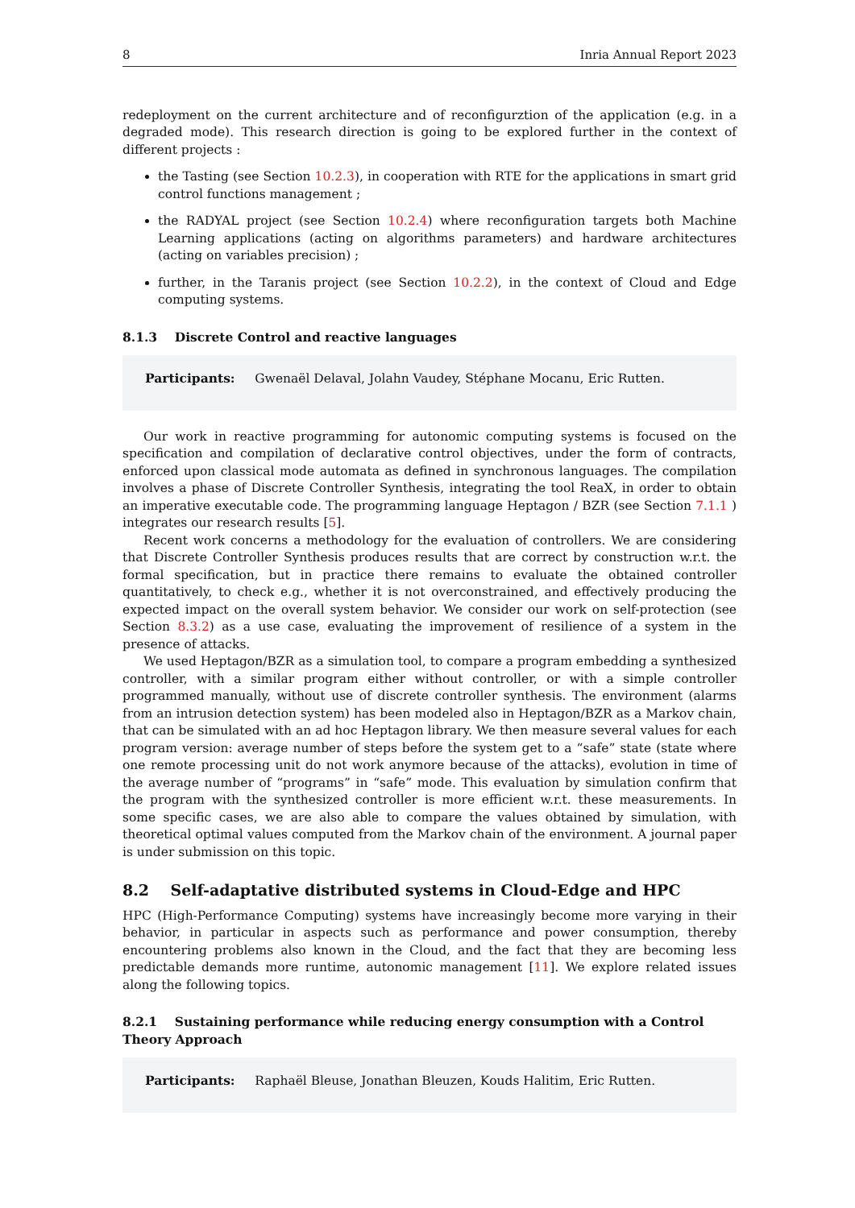8 Inria Annual Report 2023
redeployment on the current architecture and of reconfigurztion of the application (e.g. in a degraded mode). This research direction is going to be explored further in the context of different projects :
the Tasting (see Section 10.2.3), in cooperation with RTE for the applications in smart grid control functions management ;
the RADYAL project (see Section 10.2.4) where reconfiguration targets both Machine Learning applications (acting on algorithms parameters) and hardware architectures (acting on variables precision) ;
further, in the Taranis project (see Section 10.2.2), in the context of Cloud and Edge computing systems.
8.1.3 Discrete Control and reactive languages
Participants: Gwenaël Delaval, Jolahn Vaudey, Stéphane Mocanu, Eric Rutten.
Our work in reactive programming for autonomic computing systems is focused on the specification and compilation of declarative control objectives, under the form of contracts, enforced upon classical mode automata as defined in synchronous languages. The compilation involves a phase of Discrete Controller Synthesis, integrating the tool ReaX, in order to obtain an imperative executable code. The programming language Heptagon / BZR (see Section 7.1.1 ) integrates our research results [5].
Recent work concerns a methodology for the evaluation of controllers. We are considering that Discrete Controller Synthesis produces results that are correct by construction w.r.t. the formal specification, but in practice there remains to evaluate the obtained controller quantitatively, to check e.g., whether it is not overconstrained, and effectively producing the expected impact on the overall system behavior. We consider our work on self-protection (see Section 8.3.2) as a use case, evaluating the improvement of resilience of a system in the presence of attacks.
We used Heptagon/BZR as a simulation tool, to compare a program embedding a synthesized controller, with a similar program either without controller, or with a simple controller programmed manually, without use of discrete controller synthesis. The environment (alarms from an intrusion detection system) has been modeled also in Heptagon/BZR as a Markov chain, that can be simulated with an ad hoc Heptagon library. We then measure several values for each program version: average number of steps before the system get to a “safe” state (state where one remote processing unit do not work anymore because of the attacks), evolution in time of the average number of “programs” in “safe” mode. This evaluation by simulation confirm that the program with the synthesized controller is more efficient w.r.t. these measurements. In some specific cases, we are also able to compare the values obtained by simulation, with theoretical optimal values computed from the Markov chain of the environment. A journal paper is under submission on this topic.
8.2 Self-adaptative distributed systems in Cloud-Edge and HPC
HPC (High-Performance Computing) systems have increasingly become more varying in their behavior, in particular in aspects such as performance and power consumption, thereby encountering problems also known in the Cloud, and the fact that they are becoming less predictable demands more runtime, autonomic management [11]. We explore related issues along the following topics.
8.2.1 Sustaining performance while reducing energy consumption with a Control Theory Approach
Participants: Raphaël Bleuse, Jonathan Bleuzen, Kouds Halitim, Eric Rutten.